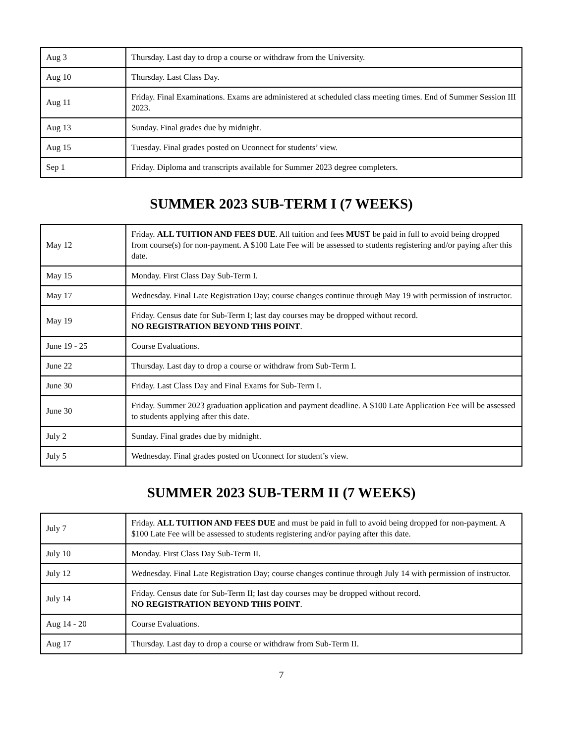| Aug 3 | Thursday. Last day to drop a course or withdraw from the University. |
| Aug 10 | Thursday. Last Class Day. |
| Aug 11 | Friday. Final Examinations. Exams are administered at scheduled class meeting times. End of Summer Session III 2023. |
| Aug 13 | Sunday. Final grades due by midnight. |
| Aug 15 | Tuesday. Final grades posted on Uconnect for students’ view. |
| Sep 1 | Friday. Diploma and transcripts available for Summer 2023 degree completers. |
SUMMER 2023 SUB-TERM I (7 WEEKS)
| May 12 | Friday. ALL TUITION AND FEES DUE . All tuition and fees MUST be paid in full to avoid being dropped from course(s) for non-payment. A $100 Late Fee will be assessed to students registering and/or paying after this date. |
| May 15 | Monday. First Class Day Sub-Term I. |
| May 17 | Wednesday. Final Late Registration Day; course changes continue through May 19 with permission of instructor. |
| May 19 | Friday. Census date for Sub-Term I; last day courses may be dropped without record. NO REGISTRATION BEYOND THIS POINT . |
| June 19 - 25 | Course Evaluations. |
| June 22 | Thursday. Last day to drop a course or withdraw from Sub-Term I. |
| June 30 | Friday. Last Class Day and Final Exams for Sub-Term I. |
| June 30 | Friday. Summer 2023 graduation application and payment deadline. A $100 Late Application Fee will be assessed to students applying after this date. |
| July 2 | Sunday. Final grades due by midnight. |
| July 5 | Wednesday. Final grades posted on Uconnect for student’s view. |
SUMMER 2023 SUB-TERM II (7 WEEKS)
| July 7 | Friday. ALL TUITION AND FEES DUE and must be paid in full to avoid being dropped for non-payment. A $100 Late Fee will be assessed to students registering and/or paying after this date. |
| July 10 | Monday. First Class Day Sub-Term II. |
| July 12 | Wednesday. Final Late Registration Day; course changes continue through July 14 with permission of instructor. |
| July 14 | Friday. Census date for Sub-Term II; last day courses may be dropped without record. NO REGISTRATION BEYOND THIS POINT . |
| Aug 14 - 20 | Course Evaluations. |
| Aug 17 | Thursday. Last day to drop a course or withdraw from Sub-Term II. |
7